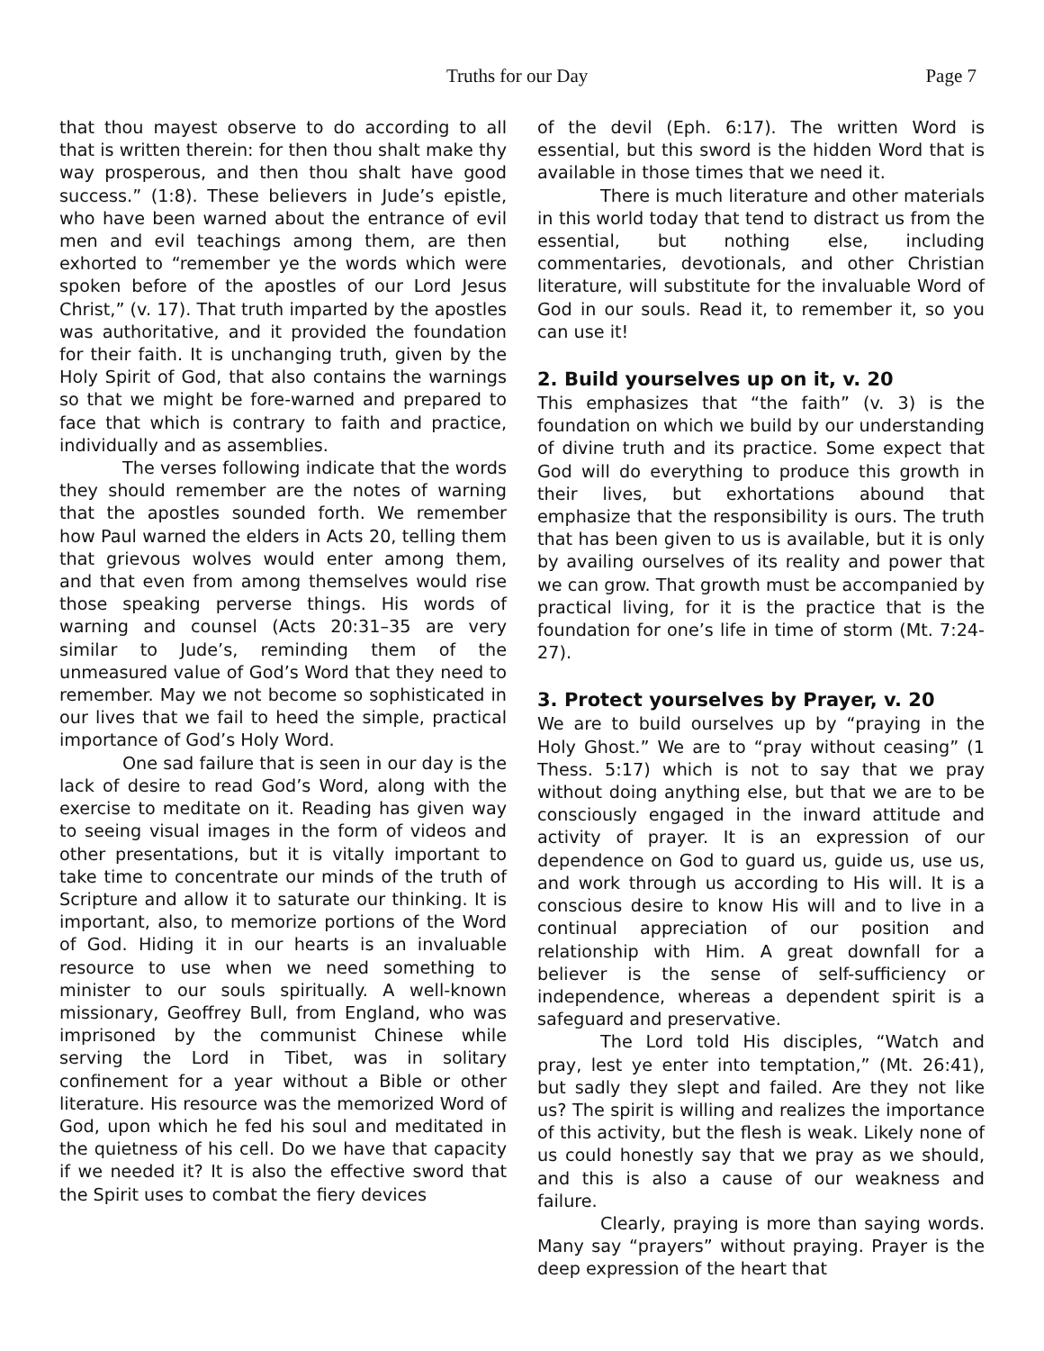Truths for our Day Page 7
that thou mayest observe to do according to all that is written therein: for then thou shalt make thy way prosperous, and then thou shalt have good success.” (1:8). These believers in Jude’s epistle, who have been warned about the entrance of evil men and evil teachings among them, are then exhorted to “remember ye the words which were spoken before of the apostles of our Lord Jesus Christ,” (v. 17). That truth imparted by the apostles was authoritative, and it provided the foundation for their faith. It is unchanging truth, given by the Holy Spirit of God, that also contains the warnings so that we might be fore-warned and prepared to face that which is contrary to faith and practice, individually and as assemblies.
The verses following indicate that the words they should remember are the notes of warning that the apostles sounded forth. We remember how Paul warned the elders in Acts 20, telling them that grievous wolves would enter among them, and that even from among themselves would rise those speaking perverse things. His words of warning and counsel (Acts 20:31–35 are very similar to Jude’s, reminding them of the unmeasured value of God’s Word that they need to remember. May we not become so sophisticated in our lives that we fail to heed the simple, practical importance of God’s Holy Word.
One sad failure that is seen in our day is the lack of desire to read God’s Word, along with the exercise to meditate on it. Reading has given way to seeing visual images in the form of videos and other presentations, but it is vitally important to take time to concentrate our minds of the truth of Scripture and allow it to saturate our thinking. It is important, also, to memorize portions of the Word of God. Hiding it in our hearts is an invaluable resource to use when we need something to minister to our souls spiritually. A well-known missionary, Geoffrey Bull, from England, who was imprisoned by the communist Chinese while serving the Lord in Tibet, was in solitary confinement for a year without a Bible or other literature. His resource was the memorized Word of God, upon which he fed his soul and meditated in the quietness of his cell. Do we have that capacity if we needed it? It is also the effective sword that the Spirit uses to combat the fiery devices
of the devil (Eph. 6:17). The written Word is essential, but this sword is the hidden Word that is available in those times that we need it.
There is much literature and other materials in this world today that tend to distract us from the essential, but nothing else, including commentaries, devotionals, and other Christian literature, will substitute for the invaluable Word of God in our souls. Read it, to remember it, so you can use it!
2. Build yourselves up on it, v. 20
This emphasizes that “the faith” (v. 3) is the foundation on which we build by our understanding of divine truth and its practice. Some expect that God will do everything to produce this growth in their lives, but exhortations abound that emphasize that the responsibility is ours. The truth that has been given to us is available, but it is only by availing ourselves of its reality and power that we can grow. That growth must be accompanied by practical living, for it is the practice that is the foundation for one’s life in time of storm (Mt. 7:24-27).
3. Protect yourselves by Prayer, v. 20
We are to build ourselves up by “praying in the Holy Ghost.” We are to “pray without ceasing” (1 Thess. 5:17) which is not to say that we pray without doing anything else, but that we are to be consciously engaged in the inward attitude and activity of prayer. It is an expression of our dependence on God to guard us, guide us, use us, and work through us according to His will. It is a conscious desire to know His will and to live in a continual appreciation of our position and relationship with Him. A great downfall for a believer is the sense of self-sufficiency or independence, whereas a dependent spirit is a safeguard and preservative.
The Lord told His disciples, “Watch and pray, lest ye enter into temptation,” (Mt. 26:41), but sadly they slept and failed. Are they not like us? The spirit is willing and realizes the importance of this activity, but the flesh is weak. Likely none of us could honestly say that we pray as we should, and this is also a cause of our weakness and failure.
Clearly, praying is more than saying words. Many say “prayers” without praying. Prayer is the deep expression of the heart that